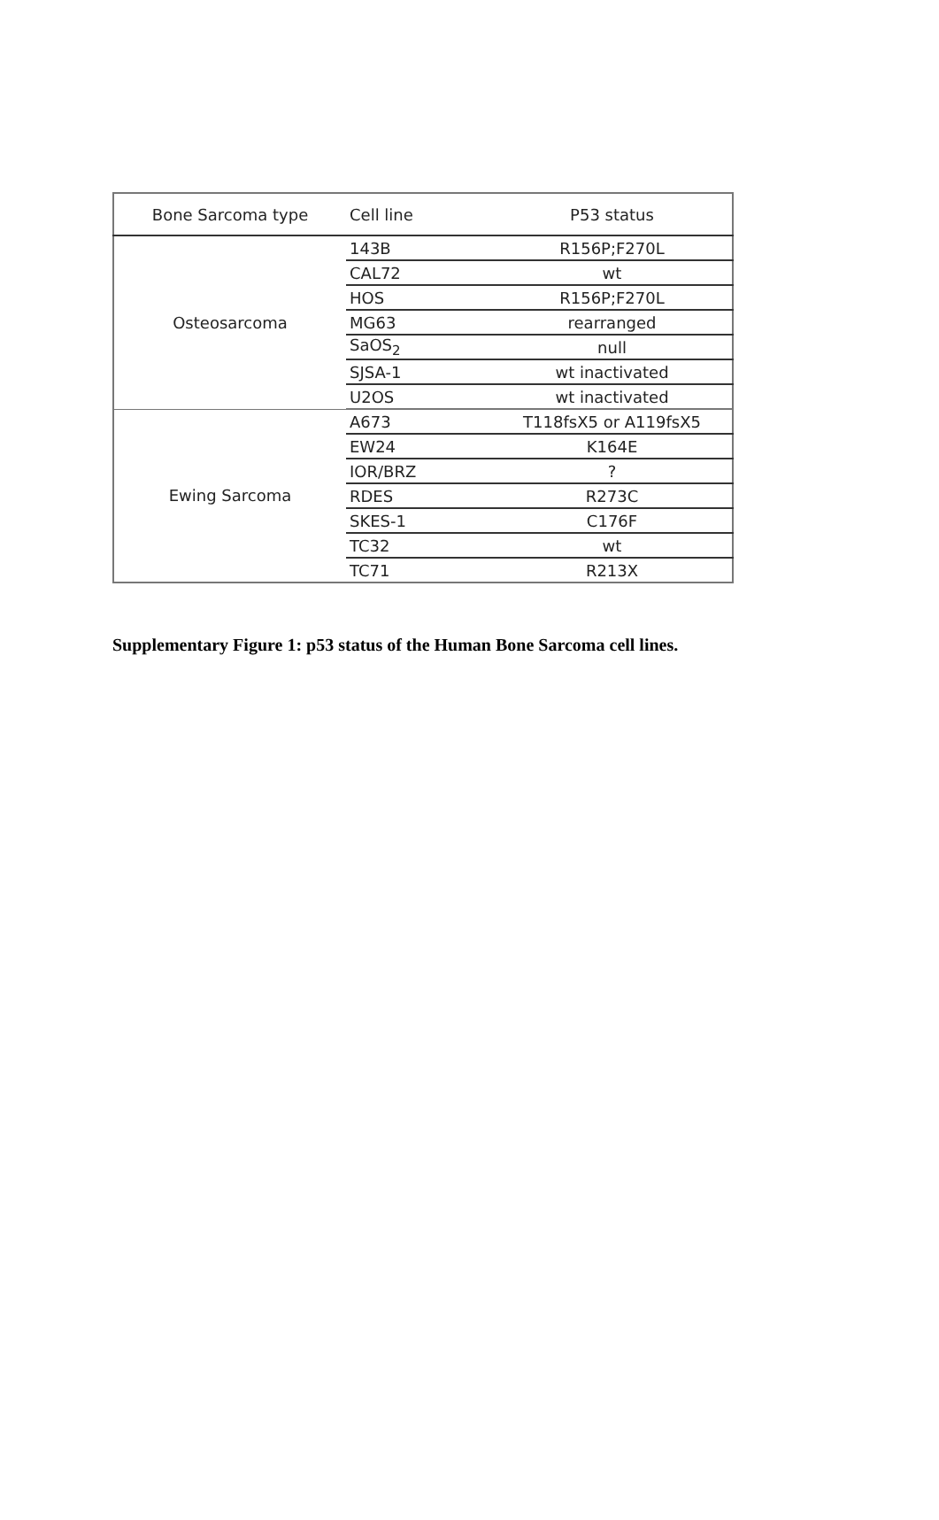| Bone Sarcoma type | Cell line | P53 status |
| --- | --- | --- |
| Osteosarcoma | 143B | R156P;F270L |
| | CAL72 | wt |
| | HOS | R156P;F270L |
| | MG63 | rearranged |
| | SaOS<sub>2</sub> | null |
| | SJSA-1 | wt inactivated |
| | U2OS | wt inactivated |
| Ewing Sarcoma | A673 | T118fsX5 or A119fsX5 |
| | EW24 | K164E |
| | IOR/BRZ | ? |
| | RDES | R273C |
| | SKES-1 | C176F |
| | TC32 | wt |
| | TC71 | R213X |
Supplementary Figure 1: p53 status of the Human Bone Sarcoma cell lines.